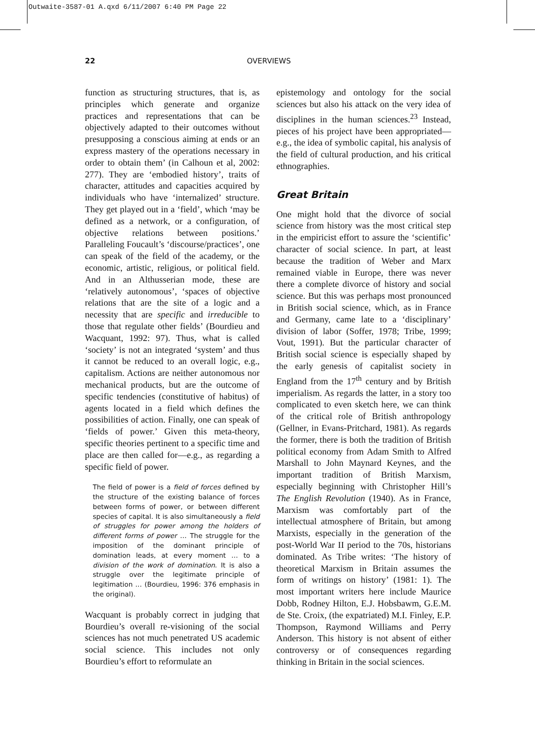Outwaite-3587-01 A.qxd 6/11/2007 6:40 PM Page 22
22 OVERVIEWS
function as structuring structures, that is, as principles which generate and organize practices and representations that can be objectively adapted to their outcomes without presupposing a conscious aiming at ends or an express mastery of the operations necessary in order to obtain them’ (in Calhoun et al, 2002: 277). They are ‘embodied history’, traits of character, attitudes and capacities acquired by individuals who have ‘internalized’ structure. They get played out in a ‘field’, which ‘may be defined as a network, or a configuration, of objective relations between positions.’ Paralleling Foucault’s ‘discourse/practices’, one can speak of the field of the academy, or the economic, artistic, religious, or political field. And in an Althusserian mode, these are ‘relatively autonomous’, ‘spaces of objective relations that are the site of a logic and a necessity that are specific and irreducible to those that regulate other fields’ (Bourdieu and Wacquant, 1992: 97). Thus, what is called ‘society’ is not an integrated ‘system’ and thus it cannot be reduced to an overall logic, e.g., capitalism. Actions are neither autonomous nor mechanical products, but are the outcome of specific tendencies (constitutive of habitus) of agents located in a field which defines the possibilities of action. Finally, one can speak of ‘fields of power.’ Given this meta-theory, specific theories pertinent to a specific time and place are then called for—e.g., as regarding a specific field of power.
The field of power is a field of forces defined by the structure of the existing balance of forces between forms of power, or between different species of capital. It is also simultaneously a field of struggles for power among the holders of different forms of power … The struggle for the imposition of the dominant principle of domination leads, at every moment … to a division of the work of domination. It is also a struggle over the legitimate principle of legitimation … (Bourdieu, 1996: 376 emphasis in the original).
Wacquant is probably correct in judging that Bourdieu’s overall re-visioning of the social sciences has not much penetrated US academic social science. This includes not only Bourdieu’s effort to reformulate an
epistemology and ontology for the social sciences but also his attack on the very idea of disciplines in the human sciences.<sup>23</sup> Instead, pieces of his project have been appropriated—e.g., the idea of symbolic capital, his analysis of the field of cultural production, and his critical ethnographies.
Great Britain
One might hold that the divorce of social science from history was the most critical step in the empiricist effort to assure the ‘scientific’ character of social science. In part, at least because the tradition of Weber and Marx remained viable in Europe, there was never there a complete divorce of history and social science. But this was perhaps most pronounced in British social science, which, as in France and Germany, came late to a ‘disciplinary’ division of labor (Soffer, 1978; Tribe, 1999; Vout, 1991). But the particular character of British social science is especially shaped by the early genesis of capitalist society in England from the 17<sup>th</sup> century and by British imperialism. As regards the latter, in a story too complicated to even sketch here, we can think of the critical role of British anthropology (Gellner, in Evans-Pritchard, 1981). As regards the former, there is both the tradition of British political economy from Adam Smith to Alfred Marshall to John Maynard Keynes, and the important tradition of British Marxism, especially beginning with Christopher Hill’s The English Revolution (1940). As in France, Marxism was comfortably part of the intellectual atmosphere of Britain, but among Marxists, especially in the generation of the post-World War II period to the 70s, historians dominated. As Tribe writes: ‘The history of theoretical Marxism in Britain assumes the form of writings on history’ (1981: 1). The most important writers here include Maurice Dobb, Rodney Hilton, E.J. Hobsbawm, G.E.M. de Ste. Croix, (the expatriated) M.I. Finley, E.P. Thompson, Raymond Williams and Perry Anderson. This history is not absent of either controversy or of consequences regarding thinking in Britain in the social sciences.